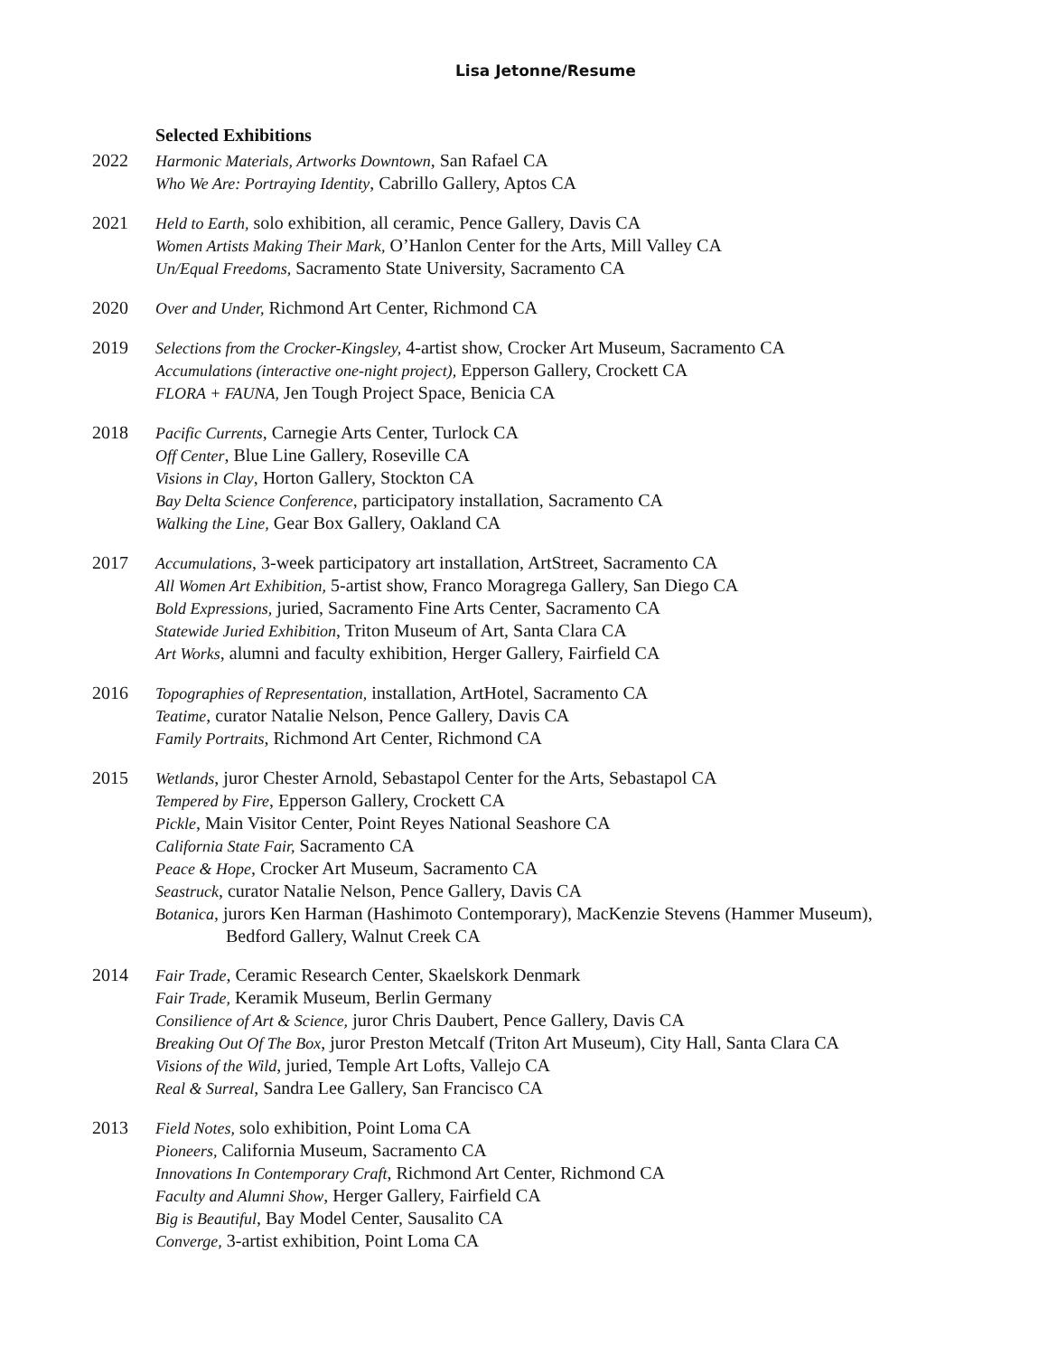Lisa Jetonne/Resume
Selected Exhibitions
2022 Harmonic Materials, Artworks Downtown, San Rafael CA
Who We Are: Portraying Identity, Cabrillo Gallery, Aptos CA
2021 Held to Earth, solo exhibition, all ceramic, Pence Gallery, Davis CA
Women Artists Making Their Mark, O’Hanlon Center for the Arts, Mill Valley CA
Un/Equal Freedoms, Sacramento State University, Sacramento CA
2020 Over and Under, Richmond Art Center, Richmond CA
2019 Selections from the Crocker-Kingsley, 4-artist show, Crocker Art Museum, Sacramento CA
Accumulations (interactive one-night project), Epperson Gallery, Crockett CA
FLORA + FAUNA, Jen Tough Project Space, Benicia CA
2018 Pacific Currents, Carnegie Arts Center, Turlock CA
Off Center, Blue Line Gallery, Roseville CA
Visions in Clay, Horton Gallery, Stockton CA
Bay Delta Science Conference, participatory installation, Sacramento CA
Walking the Line, Gear Box Gallery, Oakland CA
2017 Accumulations, 3-week participatory art installation, ArtStreet, Sacramento CA
All Women Art Exhibition, 5-artist show, Franco Moragrega Gallery, San Diego CA
Bold Expressions, juried, Sacramento Fine Arts Center, Sacramento CA
Statewide Juried Exhibition, Triton Museum of Art, Santa Clara CA
Art Works, alumni and faculty exhibition, Herger Gallery, Fairfield CA
2016 Topographies of Representation, installation, ArtHotel, Sacramento CA
Teatime, curator Natalie Nelson, Pence Gallery, Davis CA
Family Portraits, Richmond Art Center, Richmond CA
2015 Wetlands, juror Chester Arnold, Sebastapol Center for the Arts, Sebastapol CA
Tempered by Fire, Epperson Gallery, Crockett CA
Pickle, Main Visitor Center, Point Reyes National Seashore CA
California State Fair, Sacramento CA
Peace & Hope, Crocker Art Museum, Sacramento CA
Seastruck, curator Natalie Nelson, Pence Gallery, Davis CA
Botanica, jurors Ken Harman (Hashimoto Contemporary), MacKenzie Stevens (Hammer Museum),
Bedford Gallery, Walnut Creek CA
2014 Fair Trade, Ceramic Research Center, Skaelskork Denmark
Fair Trade, Keramik Museum, Berlin Germany
Consilience of Art & Science, juror Chris Daubert, Pence Gallery, Davis CA
Breaking Out Of The Box, juror Preston Metcalf (Triton Art Museum), City Hall, Santa Clara CA
Visions of the Wild, juried, Temple Art Lofts, Vallejo CA
Real & Surreal, Sandra Lee Gallery, San Francisco CA
2013 Field Notes, solo exhibition, Point Loma CA
Pioneers, California Museum, Sacramento CA
Innovations In Contemporary Craft, Richmond Art Center, Richmond CA
Faculty and Alumni Show, Herger Gallery, Fairfield CA
Big is Beautiful, Bay Model Center, Sausalito CA
Converge, 3-artist exhibition, Point Loma CA